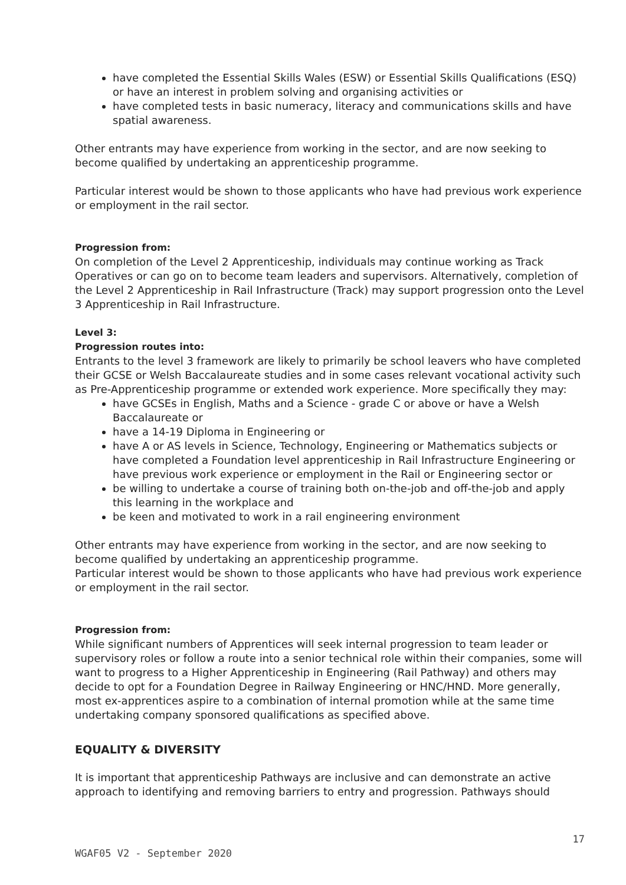have completed the Essential Skills Wales (ESW) or Essential Skills Qualifications (ESQ) or have an interest in problem solving and organising activities or
have completed tests in basic numeracy, literacy and communications skills and have spatial awareness.
Other entrants may have experience from working in the sector, and are now seeking to become qualified by undertaking an apprenticeship programme.
Particular interest would be shown to those applicants who have had previous work experience or employment in the rail sector.
Progression from:
On completion of the Level 2 Apprenticeship, individuals may continue working as Track Operatives or can go on to become team leaders and supervisors. Alternatively, completion of the Level 2 Apprenticeship in Rail Infrastructure (Track) may support progression onto the Level 3 Apprenticeship in Rail Infrastructure.
Level 3:
Progression routes into:
Entrants to the level 3 framework are likely to primarily be school leavers who have completed their GCSE or Welsh Baccalaureate studies and in some cases relevant vocational activity such as Pre-Apprenticeship programme or extended work experience. More specifically they may:
have GCSEs in English, Maths and a Science - grade C or above or have a Welsh Baccalaureate or
have a 14-19 Diploma in Engineering or
have A or AS levels in Science, Technology, Engineering or Mathematics subjects or have completed a Foundation level apprenticeship in Rail Infrastructure Engineering or have previous work experience or employment in the Rail or Engineering sector or
be willing to undertake a course of training both on-the-job and off-the-job and apply this learning in the workplace and
be keen and motivated to work in a rail engineering environment
Other entrants may have experience from working in the sector, and are now seeking to become qualified by undertaking an apprenticeship programme.
Particular interest would be shown to those applicants who have had previous work experience or employment in the rail sector.
Progression from:
While significant numbers of Apprentices will seek internal progression to team leader or supervisory roles or follow a route into a senior technical role within their companies, some will want to progress to a Higher Apprenticeship in Engineering (Rail Pathway) and others may decide to opt for a Foundation Degree in Railway Engineering or HNC/HND. More generally, most ex-apprentices aspire to a combination of internal promotion while at the same time undertaking company sponsored qualifications as specified above.
EQUALITY & DIVERSITY
It is important that apprenticeship Pathways are inclusive and can demonstrate an active approach to identifying and removing barriers to entry and progression. Pathways should
17
WGAF05 V2 - September 2020